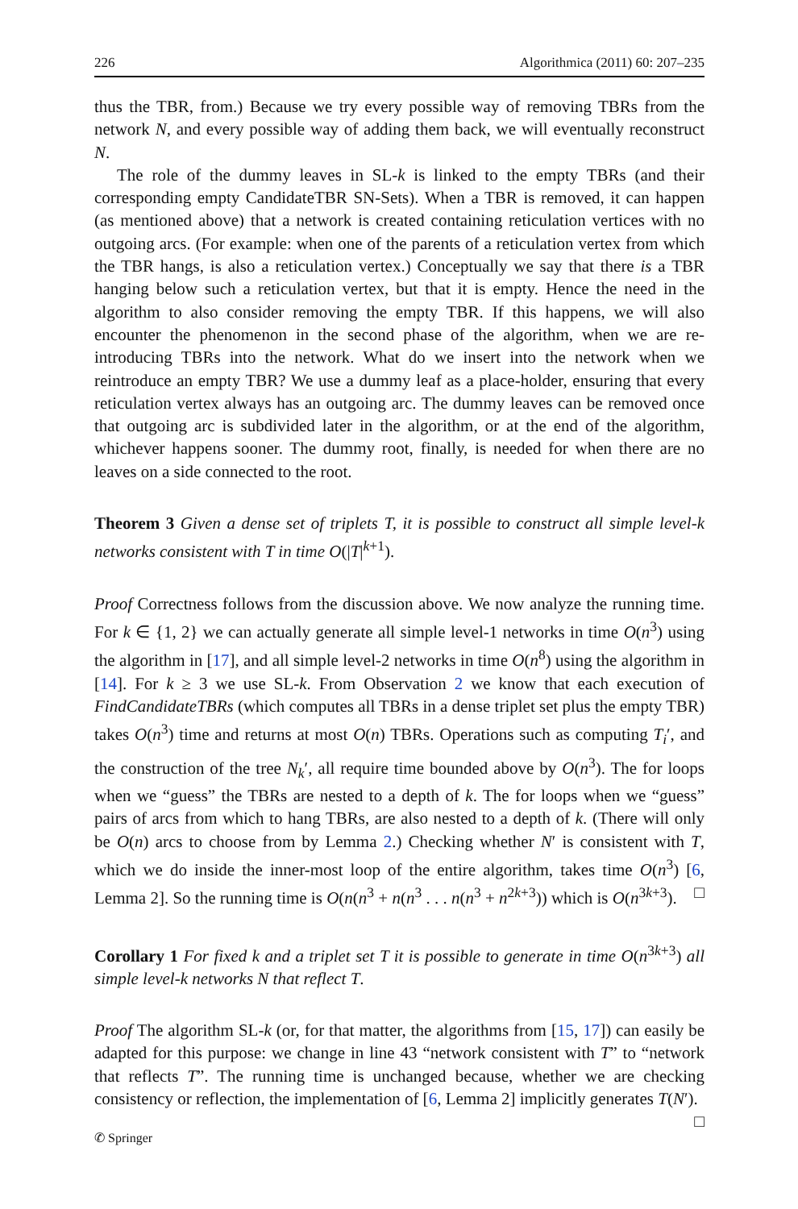226 Algorithmica (2011) 60: 207–235
thus the TBR, from.) Because we try every possible way of removing TBRs from the network N, and every possible way of adding them back, we will eventually reconstruct N.
The role of the dummy leaves in SL-k is linked to the empty TBRs (and their corresponding empty CandidateTBR SN-Sets). When a TBR is removed, it can happen (as mentioned above) that a network is created containing reticulation vertices with no outgoing arcs. (For example: when one of the parents of a reticulation vertex from which the TBR hangs, is also a reticulation vertex.) Conceptually we say that there is a TBR hanging below such a reticulation vertex, but that it is empty. Hence the need in the algorithm to also consider removing the empty TBR. If this happens, we will also encounter the phenomenon in the second phase of the algorithm, when we are re-introducing TBRs into the network. What do we insert into the network when we reintroduce an empty TBR? We use a dummy leaf as a place-holder, ensuring that every reticulation vertex always has an outgoing arc. The dummy leaves can be removed once that outgoing arc is subdivided later in the algorithm, or at the end of the algorithm, whichever happens sooner. The dummy root, finally, is needed for when there are no leaves on a side connected to the root.
Theorem 3 Given a dense set of triplets T, it is possible to construct all simple level-k networks consistent with T in time O(|T|<sup>k+1</sup>).
Proof Correctness follows from the discussion above. We now analyze the running time. For k ∈ {1, 2} we can actually generate all simple level-1 networks in time O(n<sup>3</sup>) using the algorithm in [17], and all simple level-2 networks in time O(n<sup>8</sup>) using the algorithm in [14]. For k ≥ 3 we use SL-k. From Observation 2 we know that each execution of FindCandidateTBRs (which computes all TBRs in a dense triplet set plus the empty TBR) takes O(n<sup>3</sup>) time and returns at most O(n) TBRs. Operations such as computing T<sub>i</sub>′, and the construction of the tree N<sub>k</sub>′, all require time bounded above by O(n<sup>3</sup>). The for loops when we “guess” the TBRs are nested to a depth of k. The for loops when we “guess” pairs of arcs from which to hang TBRs, are also nested to a depth of k. (There will only be O(n) arcs to choose from by Lemma 2.) Checking whether N′ is consistent with T, which we do inside the inner-most loop of the entire algorithm, takes time O(n<sup>3</sup>) [6, Lemma 2]. So the running time is O(n(n<sup>3</sup> + n(n<sup>3</sup> . . . n(n<sup>3</sup> + n<sup>2k+3</sup>)) which is O(n<sup>3k+3</sup>). □
Corollary 1 For fixed k and a triplet set T it is possible to generate in time O(n<sup>3k+3</sup>) all simple level-k networks N that reflect T.
Proof The algorithm SL-k (or, for that matter, the algorithms from [15, 17]) can easily be adapted for this purpose: we change in line 43 “network consistent with T” to “network that reflects T”. The running time is unchanged because, whether we are checking consistency or reflection, the implementation of [6, Lemma 2] implicitly generates T(N′). □
✆ Springer